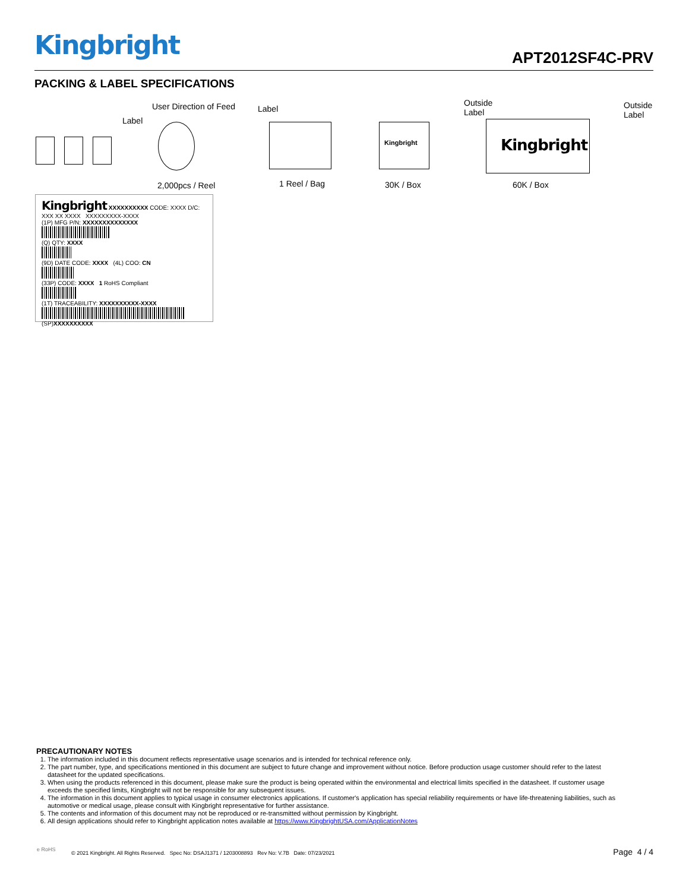Kingbright APT2012SF4C-PRV
PACKING & LABEL SPECIFICATIONS
User Direction of Feed
Label
2,000pcs / Reel
Label
1 Reel / Bag
Outside
Label
Kingbright
30K / Box
Outside
Label
Kingbright
60K / Box
Kingbright XXXXXXXXXX CODE: XXXX D/C: XXX XX XXXX XXXXXXXXX-XXXX
(1P) MFG P/N: XXXXXXXXXXXXXX
(Q) QTY: XXXX
(9D) DATE CODE: XXXX (4L) COO: CN
(33P) CODE: XXXX 1 RoHS Compliant
(1T) TRACEABILITY: XXXXXXXXXX-XXXX
(SP)XXXXXXXXXX
PRECAUTIONARY NOTES
1. The information included in this document reflects representative usage scenarios and is intended for technical reference only.
2. The part number, type, and specifications mentioned in this document are subject to future change and improvement without notice. Before production usage customer should refer to the latest datasheet for the updated specifications.
3. When using the products referenced in this document, please make sure the product is being operated within the environmental and electrical limits specified in the datasheet. If customer usage exceeds the specified limits, Kingbright will not be responsible for any subsequent issues.
4. The information in this document applies to typical usage in consumer electronics applications. If customer's application has special reliability requirements or have life-threatening liabilities, such as automotive or medical usage, please consult with Kingbright representative for further assistance.
5. The contents and information of this document may not be reproduced or re-transmitted without permission by Kingbright.
6. All design applications should refer to Kingbright application notes available at https://www.KingbrightUSA.com/ApplicationNotes
e RoHS
© 2021 Kingbright. All Rights Reserved. Spec No: DSAJ1371 / 1203008893 Rev No: V.7B Date: 07/23/2021
Page 4 / 4